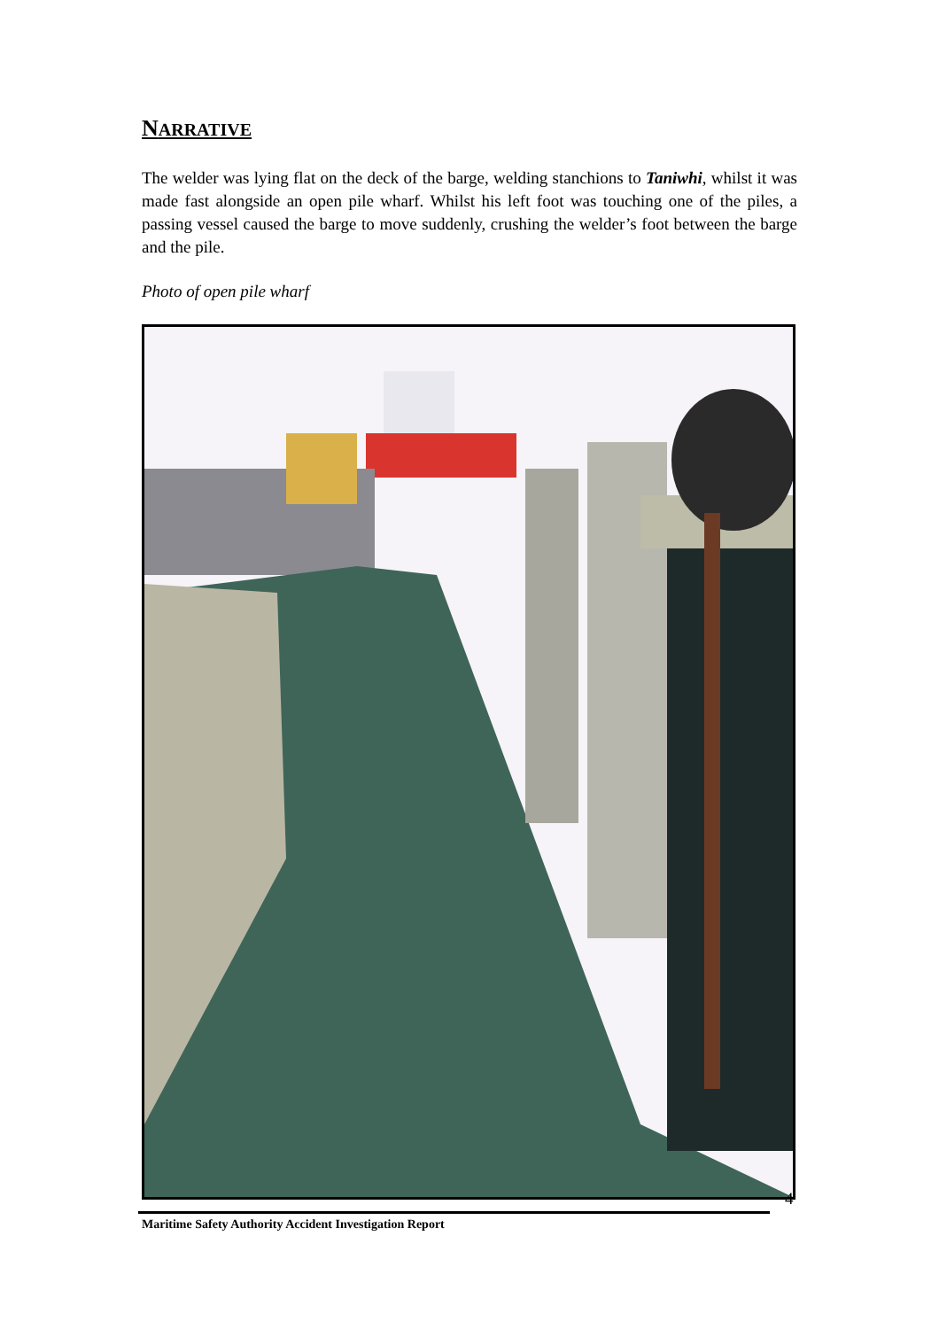NARRATIVE
The welder was lying flat on the deck of the barge, welding stanchions to Taniwhi, whilst it was made fast alongside an open pile wharf. Whilst his left foot was touching one of the piles, a passing vessel caused the barge to move suddenly, crushing the welder’s foot between the barge and the pile.
Photo of open pile wharf
4
Maritime Safety Authority Accident Investigation Report